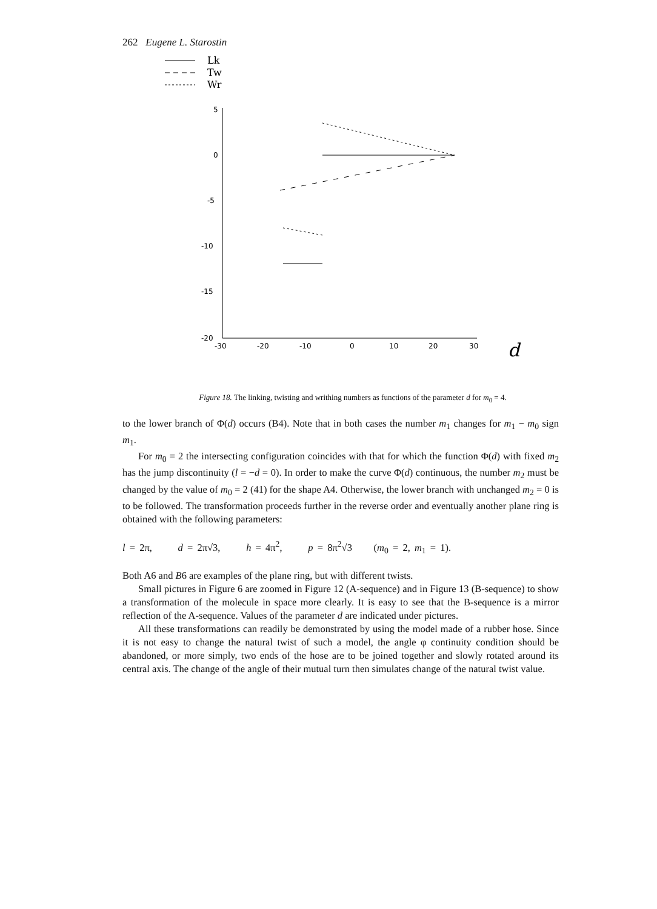262 Eugene L. Starostin
Lk
Tw
Wr
5
0
-5
-10
-15
-20
-30
-20
-10
0
10
20
30
d
Figure 18. The linking, twisting and writhing numbers as functions of the parameter d for m<sub>0</sub> = 4.
to the lower branch of Φ(d) occurs (B4). Note that in both cases the number m<sub>1</sub> changes for m<sub>1</sub> − m<sub>0</sub> sign m<sub>1</sub>.
For m<sub>0</sub> = 2 the intersecting configuration coincides with that for which the function Φ(d) with fixed m<sub>2</sub> has the jump discontinuity (l = −d = 0). In order to make the curve Φ(d) continuous, the number m<sub>2</sub> must be changed by the value of m<sub>0</sub> = 2 (41) for the shape A4. Otherwise, the lower branch with unchanged m<sub>2</sub> = 0 is to be followed. The transformation proceeds further in the reverse order and eventually another plane ring is obtained with the following parameters:
l = 2π, d = 2π√3, h = 4π<sup>2</sup>, p = 8π<sup>2</sup>√3 (m<sub>0</sub> = 2, m<sub>1</sub> = 1).
Both A6 and B6 are examples of the plane ring, but with different twists.
Small pictures in Figure 6 are zoomed in Figure 12 (A-sequence) and in Figure 13 (B-sequence) to show a transformation of the molecule in space more clearly. It is easy to see that the B-sequence is a mirror reflection of the A-sequence. Values of the parameter d are indicated under pictures.
All these transformations can readily be demonstrated by using the model made of a rubber hose. Since it is not easy to change the natural twist of such a model, the angle φ continuity condition should be abandoned, or more simply, two ends of the hose are to be joined together and slowly rotated around its central axis. The change of the angle of their mutual turn then simulates change of the natural twist value.